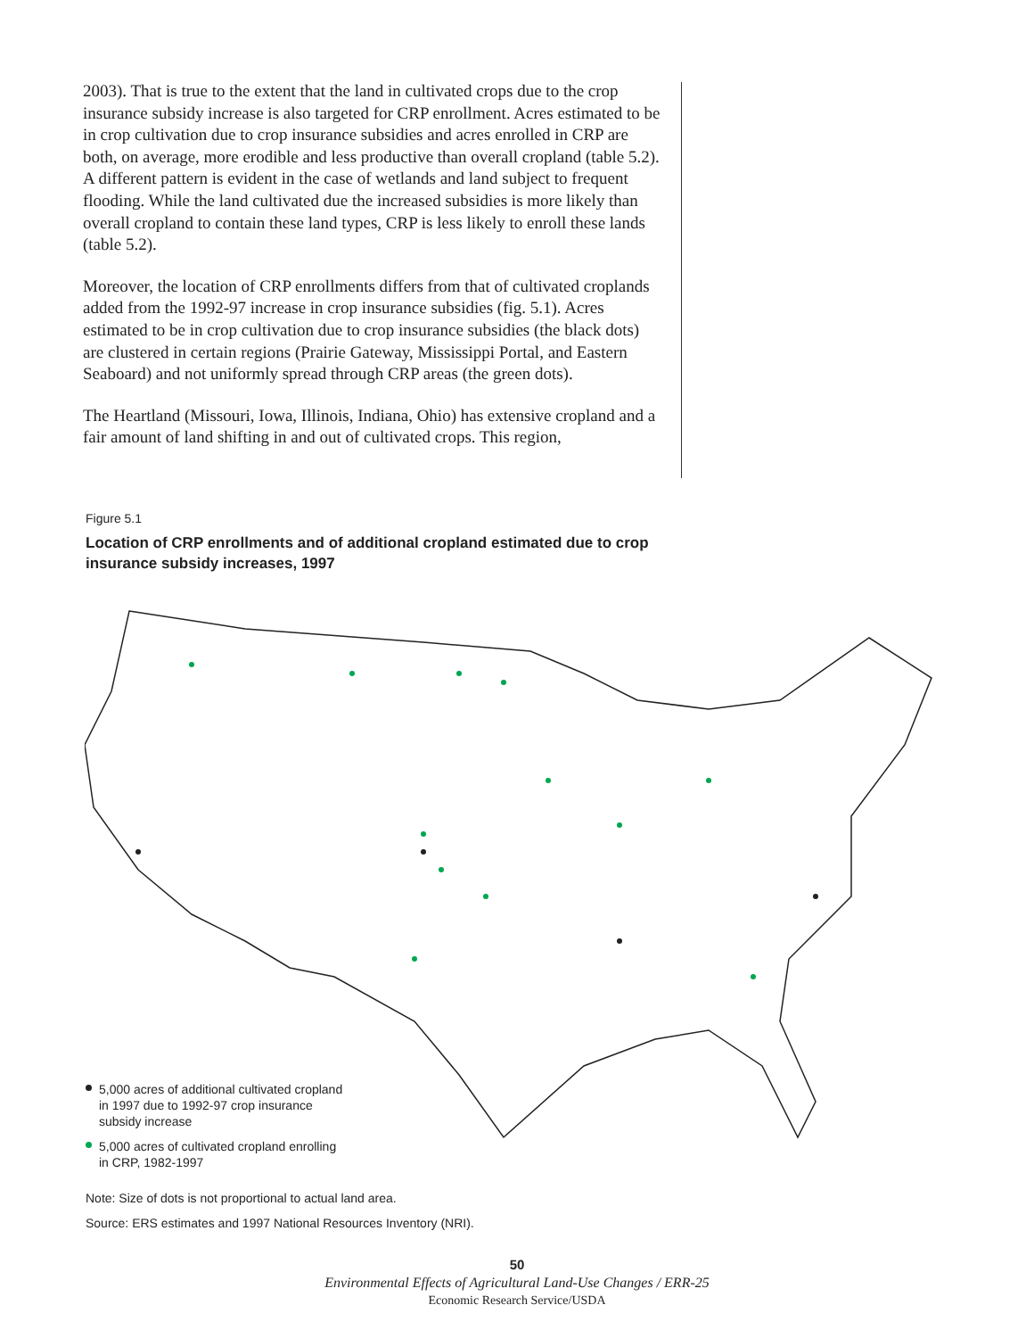2003). That is true to the extent that the land in cultivated crops due to the crop insurance subsidy increase is also targeted for CRP enrollment. Acres estimated to be in crop cultivation due to crop insurance subsidies and acres enrolled in CRP are both, on average, more erodible and less productive than overall cropland (table 5.2). A different pattern is evident in the case of wetlands and land subject to frequent flooding. While the land cultivated due the increased subsidies is more likely than overall cropland to contain these land types, CRP is less likely to enroll these lands (table 5.2).
Moreover, the location of CRP enrollments differs from that of cultivated croplands added from the 1992-97 increase in crop insurance subsidies (fig. 5.1). Acres estimated to be in crop cultivation due to crop insurance subsidies (the black dots) are clustered in certain regions (Prairie Gateway, Mississippi Portal, and Eastern Seaboard) and not uniformly spread through CRP areas (the green dots).
The Heartland (Missouri, Iowa, Illinois, Indiana, Ohio) has extensive cropland and a fair amount of land shifting in and out of cultivated crops. This region,
Figure 5.1
Location of CRP enrollments and of additional cropland estimated due to crop insurance subsidy increases, 1997
5,000 acres of additional cultivated cropland
in 1997 due to 1992-97 crop insurance
subsidy increase
5,000 acres of cultivated cropland enrolling
in CRP, 1982-1997
Note: Size of dots is not proportional to actual land area.
Source: ERS estimates and 1997 National Resources Inventory (NRI).
50
Environmental Effects of Agricultural Land-Use Changes / ERR-25
Economic Research Service/USDA